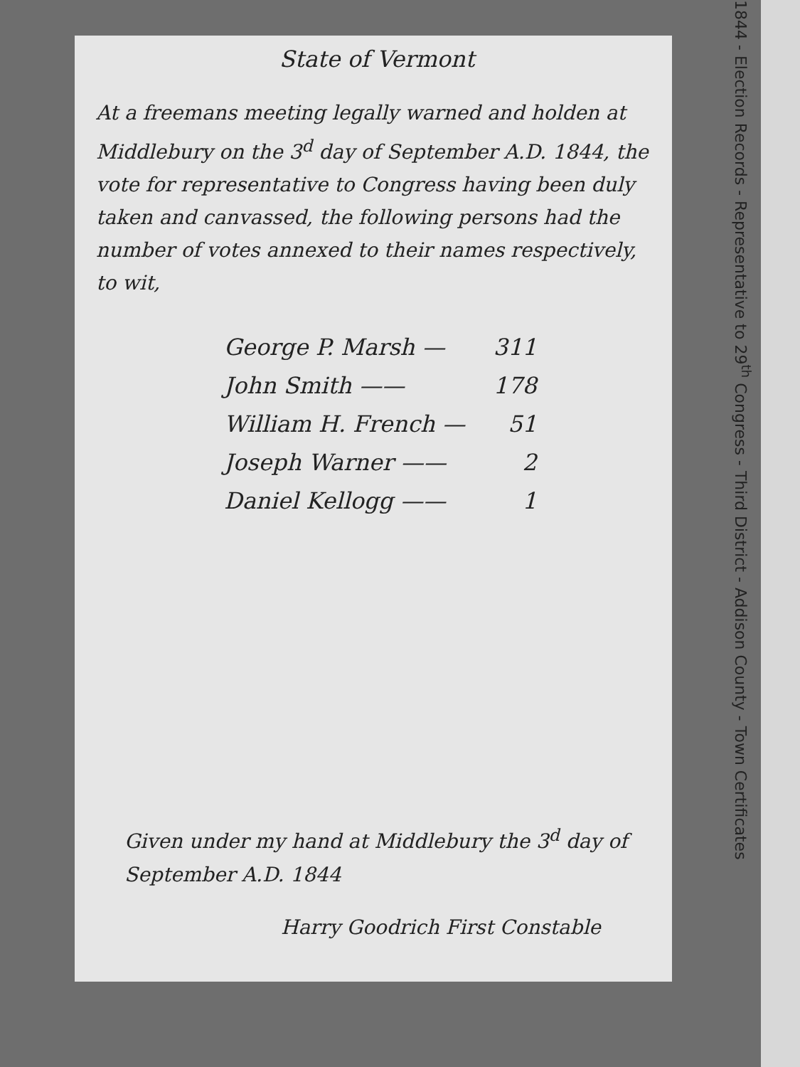State of Vermont
At a freemans meeting legally warned and holden at Middlebury on the 3<sup>d</sup> day of September A.D. 1844, the vote for representative to Congress having been duly taken and canvassed, the following persons had the number of votes annexed to their names respectively, to wit,
| George P. Marsh — | 311 |
| John Smith —— | 178 |
| William H. French — | 51 |
| Joseph Warner —— | 2 |
| Daniel Kellogg —— | 1 |
Given under my hand at Middlebury the 3<sup>d</sup> day of September A.D. 1844
Harry Goodrich First Constable
1844 - Election Records - Representative to 29<sup>th</sup> Congress - Third District - Addison County - Town Certificates